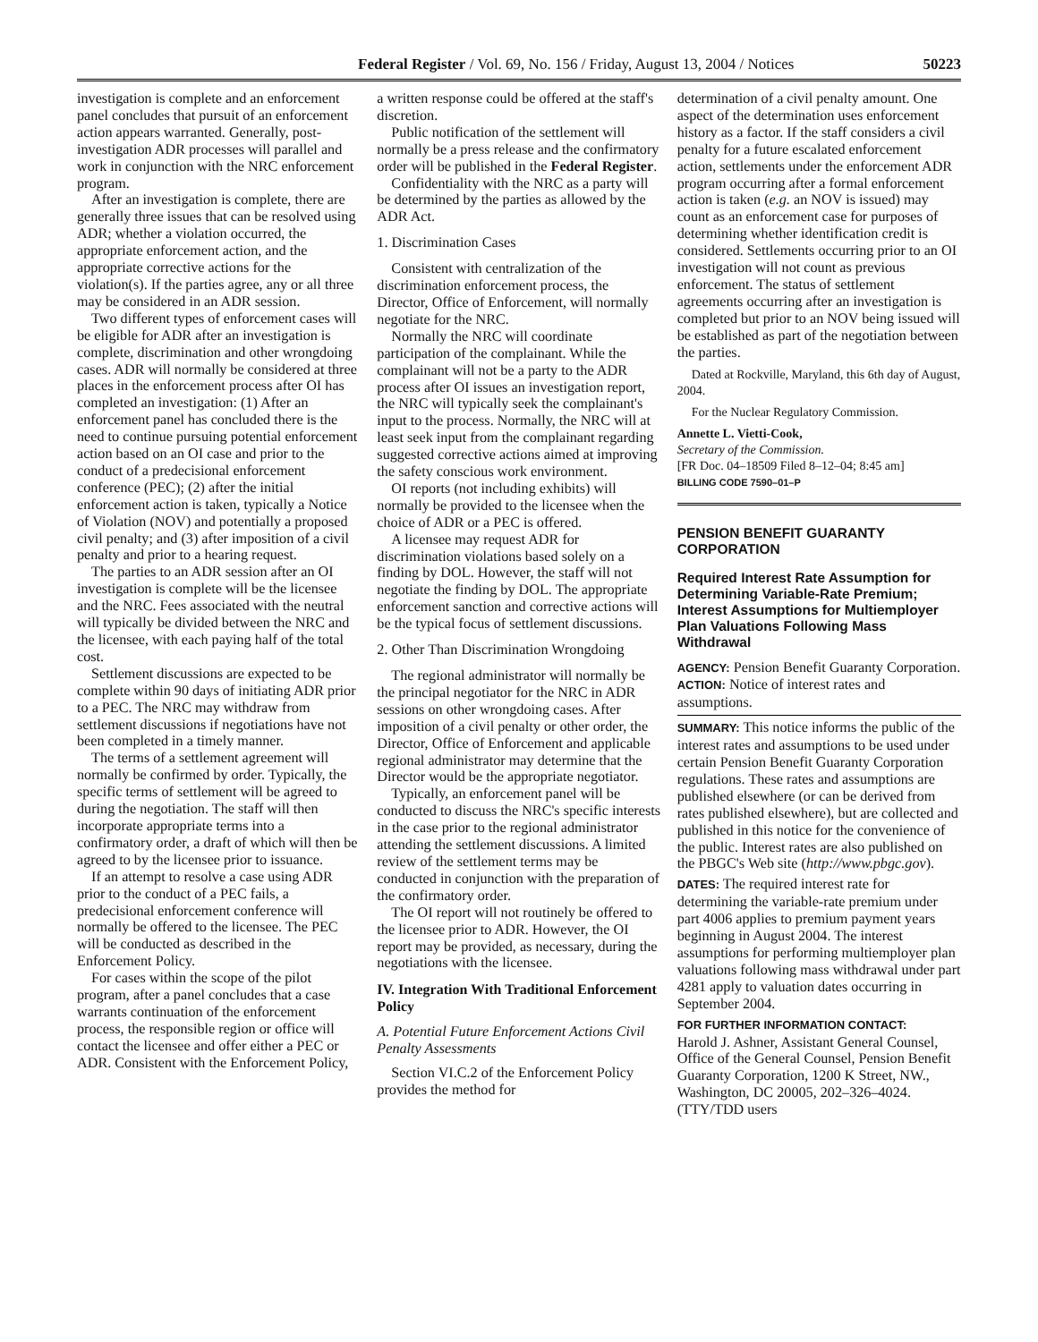Federal Register / Vol. 69, No. 156 / Friday, August 13, 2004 / Notices 50223
investigation is complete and an enforcement panel concludes that pursuit of an enforcement action appears warranted. Generally, post-investigation ADR processes will parallel and work in conjunction with the NRC enforcement program.
After an investigation is complete, there are generally three issues that can be resolved using ADR; whether a violation occurred, the appropriate enforcement action, and the appropriate corrective actions for the violation(s). If the parties agree, any or all three may be considered in an ADR session.
Two different types of enforcement cases will be eligible for ADR after an investigation is complete, discrimination and other wrongdoing cases. ADR will normally be considered at three places in the enforcement process after OI has completed an investigation: (1) After an enforcement panel has concluded there is the need to continue pursuing potential enforcement action based on an OI case and prior to the conduct of a predecisional enforcement conference (PEC); (2) after the initial enforcement action is taken, typically a Notice of Violation (NOV) and potentially a proposed civil penalty; and (3) after imposition of a civil penalty and prior to a hearing request.
The parties to an ADR session after an OI investigation is complete will be the licensee and the NRC. Fees associated with the neutral will typically be divided between the NRC and the licensee, with each paying half of the total cost.
Settlement discussions are expected to be complete within 90 days of initiating ADR prior to a PEC. The NRC may withdraw from settlement discussions if negotiations have not been completed in a timely manner.
The terms of a settlement agreement will normally be confirmed by order. Typically, the specific terms of settlement will be agreed to during the negotiation. The staff will then incorporate appropriate terms into a confirmatory order, a draft of which will then be agreed to by the licensee prior to issuance.
If an attempt to resolve a case using ADR prior to the conduct of a PEC fails, a predecisional enforcement conference will normally be offered to the licensee. The PEC will be conducted as described in the Enforcement Policy.
For cases within the scope of the pilot program, after a panel concludes that a case warrants continuation of the enforcement process, the responsible region or office will contact the licensee and offer either a PEC or ADR. Consistent with the Enforcement Policy,
a written response could be offered at the staff's discretion.
Public notification of the settlement will normally be a press release and the confirmatory order will be published in the Federal Register.
Confidentiality with the NRC as a party will be determined by the parties as allowed by the ADR Act.
1. Discrimination Cases
Consistent with centralization of the discrimination enforcement process, the Director, Office of Enforcement, will normally negotiate for the NRC.
Normally the NRC will coordinate participation of the complainant. While the complainant will not be a party to the ADR process after OI issues an investigation report, the NRC will typically seek the complainant's input to the process. Normally, the NRC will at least seek input from the complainant regarding suggested corrective actions aimed at improving the safety conscious work environment.
OI reports (not including exhibits) will normally be provided to the licensee when the choice of ADR or a PEC is offered.
A licensee may request ADR for discrimination violations based solely on a finding by DOL. However, the staff will not negotiate the finding by DOL. The appropriate enforcement sanction and corrective actions will be the typical focus of settlement discussions.
2. Other Than Discrimination Wrongdoing
The regional administrator will normally be the principal negotiator for the NRC in ADR sessions on other wrongdoing cases. After imposition of a civil penalty or other order, the Director, Office of Enforcement and applicable regional administrator may determine that the Director would be the appropriate negotiator.
Typically, an enforcement panel will be conducted to discuss the NRC's specific interests in the case prior to the regional administrator attending the settlement discussions. A limited review of the settlement terms may be conducted in conjunction with the preparation of the confirmatory order.
The OI report will not routinely be offered to the licensee prior to ADR. However, the OI report may be provided, as necessary, during the negotiations with the licensee.
IV. Integration With Traditional Enforcement Policy
A. Potential Future Enforcement Actions Civil Penalty Assessments
Section VI.C.2 of the Enforcement Policy provides the method for
determination of a civil penalty amount. One aspect of the determination uses enforcement history as a factor. If the staff considers a civil penalty for a future escalated enforcement action, settlements under the enforcement ADR program occurring after a formal enforcement action is taken (e.g. an NOV is issued) may count as an enforcement case for purposes of determining whether identification credit is considered. Settlements occurring prior to an OI investigation will not count as previous enforcement. The status of settlement agreements occurring after an investigation is completed but prior to an NOV being issued will be established as part of the negotiation between the parties.
Dated at Rockville, Maryland, this 6th day of August, 2004.
For the Nuclear Regulatory Commission.
Annette L. Vietti-Cook,
Secretary of the Commission.
[FR Doc. 04–18509 Filed 8–12–04; 8:45 am]
BILLING CODE 7590–01–P
PENSION BENEFIT GUARANTY CORPORATION
Required Interest Rate Assumption for Determining Variable-Rate Premium; Interest Assumptions for Multiemployer Plan Valuations Following Mass Withdrawal
AGENCY: Pension Benefit Guaranty Corporation.
ACTION: Notice of interest rates and assumptions.
SUMMARY: This notice informs the public of the interest rates and assumptions to be used under certain Pension Benefit Guaranty Corporation regulations. These rates and assumptions are published elsewhere (or can be derived from rates published elsewhere), but are collected and published in this notice for the convenience of the public. Interest rates are also published on the PBGC's Web site (http://www.pbgc.gov).
DATES: The required interest rate for determining the variable-rate premium under part 4006 applies to premium payment years beginning in August 2004. The interest assumptions for performing multiemployer plan valuations following mass withdrawal under part 4281 apply to valuation dates occurring in September 2004.
FOR FURTHER INFORMATION CONTACT:
Harold J. Ashner, Assistant General Counsel, Office of the General Counsel, Pension Benefit Guaranty Corporation, 1200 K Street, NW., Washington, DC 20005, 202–326–4024. (TTY/TDD users